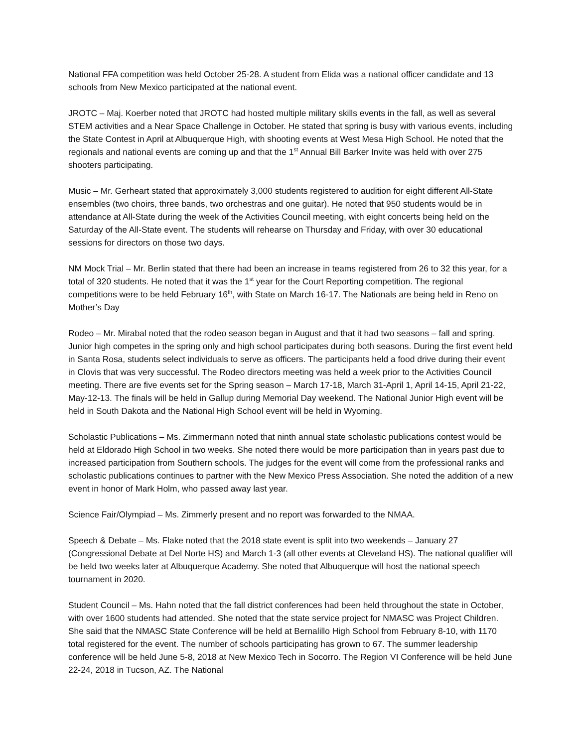National FFA competition was held October 25-28. A student from Elida was a national officer candidate and 13 schools from New Mexico participated at the national event.
JROTC – Maj. Koerber noted that JROTC had hosted multiple military skills events in the fall, as well as several STEM activities and a Near Space Challenge in October. He stated that spring is busy with various events, including the State Contest in April at Albuquerque High, with shooting events at West Mesa High School. He noted that the regionals and national events are coming up and that the 1<sup>st</sup> Annual Bill Barker Invite was held with over 275 shooters participating.
Music – Mr. Gerheart stated that approximately 3,000 students registered to audition for eight different All-State ensembles (two choirs, three bands, two orchestras and one guitar). He noted that 950 students would be in attendance at All-State during the week of the Activities Council meeting, with eight concerts being held on the Saturday of the All-State event. The students will rehearse on Thursday and Friday, with over 30 educational sessions for directors on those two days.
NM Mock Trial – Mr. Berlin stated that there had been an increase in teams registered from 26 to 32 this year, for a total of 320 students. He noted that it was the 1<sup>st</sup> year for the Court Reporting competition. The regional competitions were to be held February 16<sup>th</sup>, with State on March 16-17. The Nationals are being held in Reno on Mother’s Day
Rodeo – Mr. Mirabal noted that the rodeo season began in August and that it had two seasons – fall and spring. Junior high competes in the spring only and high school participates during both seasons. During the first event held in Santa Rosa, students select individuals to serve as officers. The participants held a food drive during their event in Clovis that was very successful. The Rodeo directors meeting was held a week prior to the Activities Council meeting. There are five events set for the Spring season – March 17-18, March 31-April 1, April 14-15, April 21-22, May-12-13. The finals will be held in Gallup during Memorial Day weekend. The National Junior High event will be held in South Dakota and the National High School event will be held in Wyoming.
Scholastic Publications – Ms. Zimmermann noted that ninth annual state scholastic publications contest would be held at Eldorado High School in two weeks. She noted there would be more participation than in years past due to increased participation from Southern schools. The judges for the event will come from the professional ranks and scholastic publications continues to partner with the New Mexico Press Association. She noted the addition of a new event in honor of Mark Holm, who passed away last year.
Science Fair/Olympiad – Ms. Zimmerly present and no report was forwarded to the NMAA.
Speech & Debate – Ms. Flake noted that the 2018 state event is split into two weekends – January 27 (Congressional Debate at Del Norte HS) and March 1-3 (all other events at Cleveland HS). The national qualifier will be held two weeks later at Albuquerque Academy. She noted that Albuquerque will host the national speech tournament in 2020.
Student Council – Ms. Hahn noted that the fall district conferences had been held throughout the state in October, with over 1600 students had attended. She noted that the state service project for NMASC was Project Children. She said that the NMASC State Conference will be held at Bernalillo High School from February 8-10, with 1170 total registered for the event. The number of schools participating has grown to 67. The summer leadership conference will be held June 5-8, 2018 at New Mexico Tech in Socorro. The Region VI Conference will be held June 22-24, 2018 in Tucson, AZ. The National